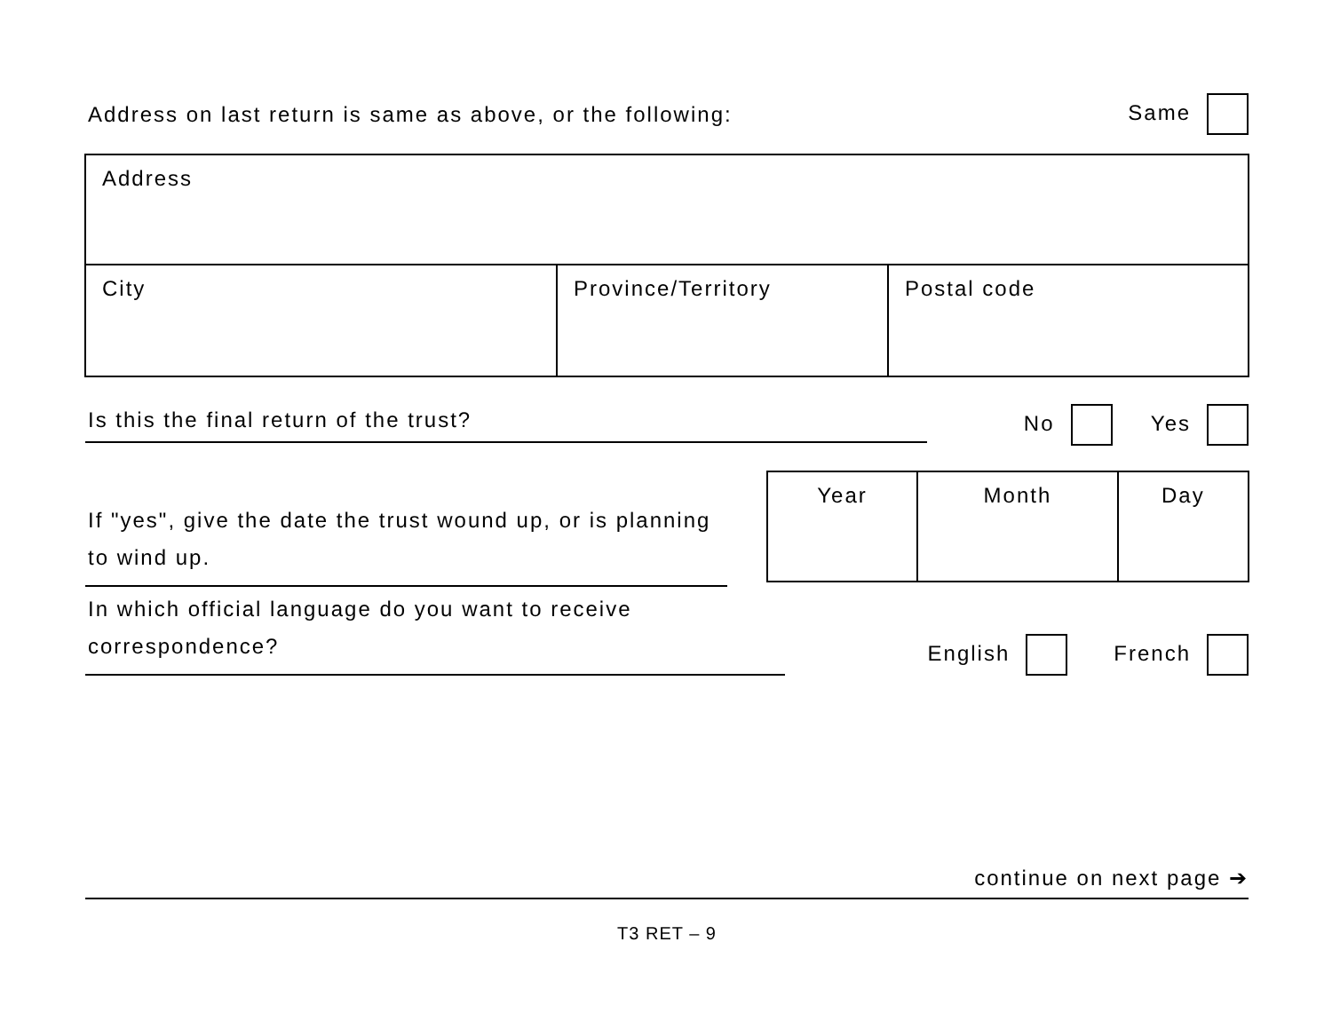Address on last return is same as above, or the following: Same
Address
City
Province/Territory
Postal code
Is this the final return of the trust? No Yes
If "yes", give the date the trust wound up, or is planning to wind up.
| Year | Month | Day |
| --- | --- | --- |
In which official language do you want to receive correspondence? English French
continue on next page ➔
T3 RET – 9